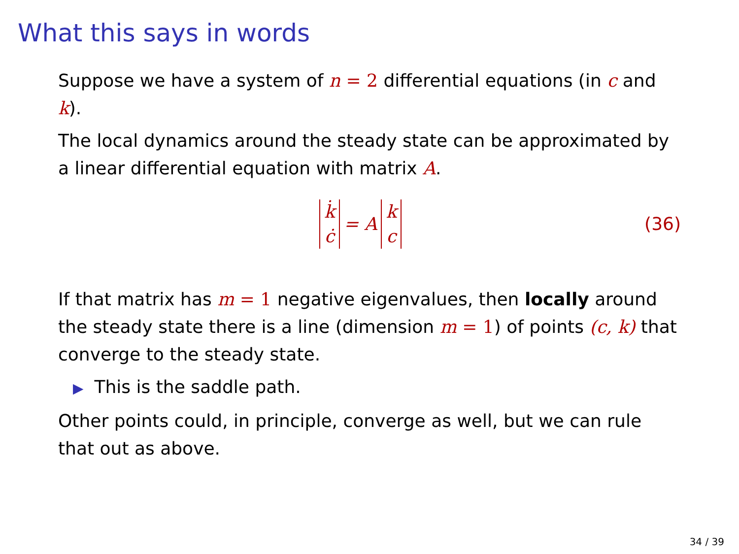What this says in words
Suppose we have a system of n = 2 differential equations (in c and k).
The local dynamics around the steady state can be approximated by a linear differential equation with matrix A.
k̇
ċ
= A
k
c
(36)
If that matrix has m = 1 negative eigenvalues, then locally around the steady state there is a line (dimension m = 1) of points (c, k) that converge to the steady state.
▶ This is the saddle path.
Other points could, in principle, converge as well, but we can rule that out as above.
34 / 39